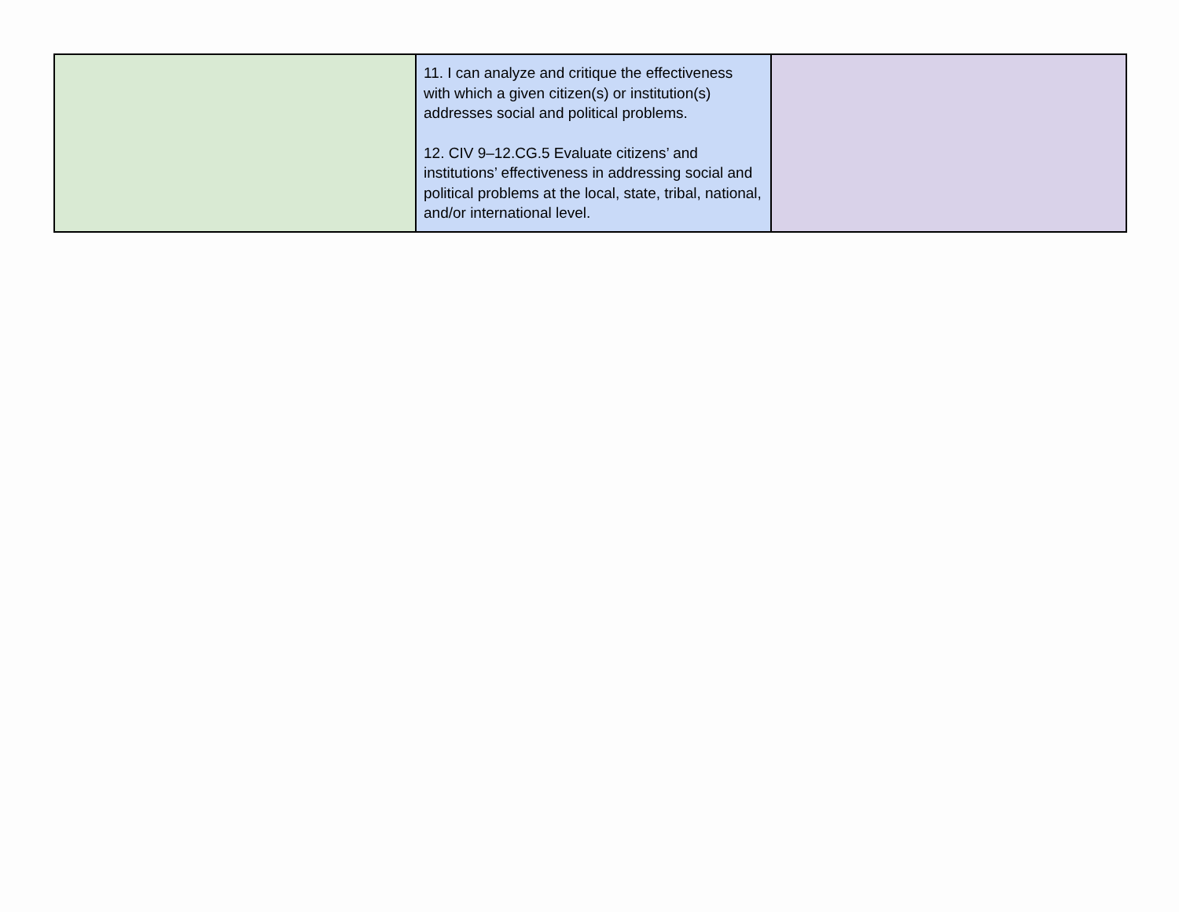| | 11. I can analyze and critique the effectiveness with which a given citizen(s) or institution(s) addresses social and political problems. 12. CIV 9–12.CG.5 Evaluate citizens’ and institutions’ effectiveness in addressing social and political problems at the local, state, tribal, national, and/or international level. | |